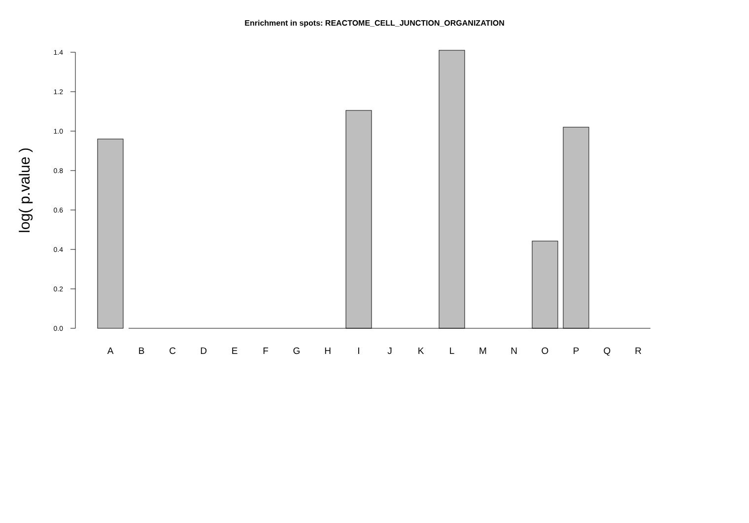Enrichment in spots: REACTOME_CELL_JUNCTION_ORGANIZATION
0.0
0.2
0.4
0.6
0.8
1.0
1.2
1.4
log( p.value )
A
B
C
D
E
F
G
H
I
J
K
L
M
N
O
P
Q
R